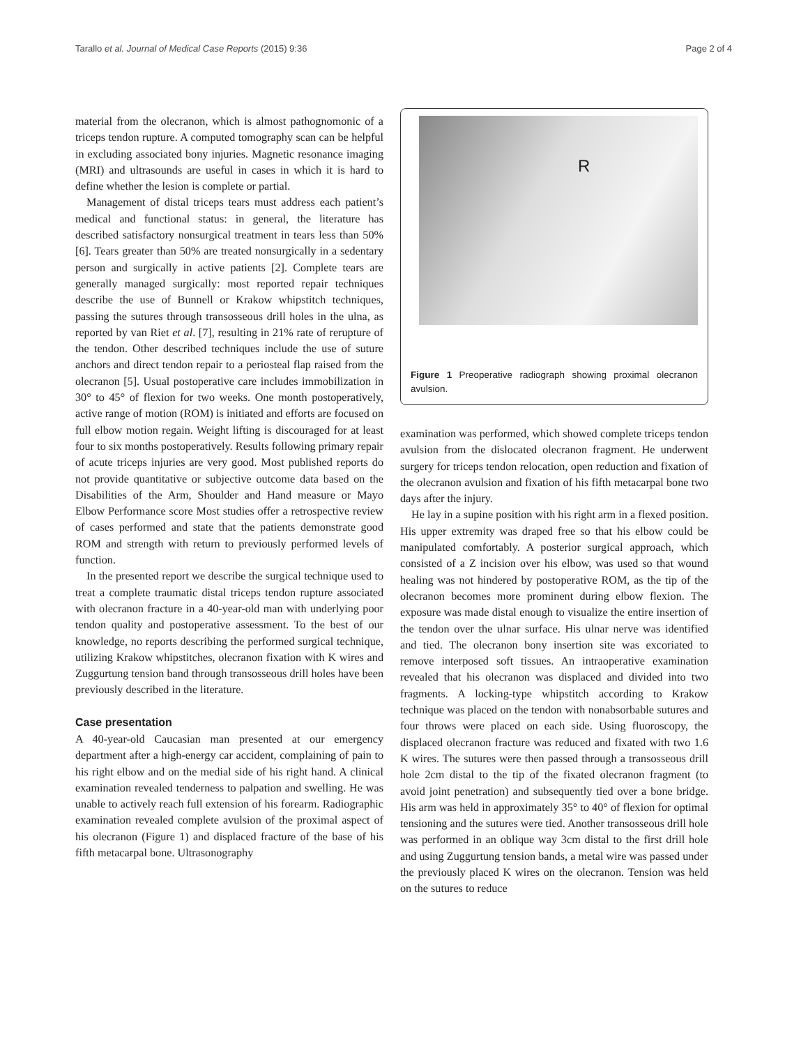Tarallo et al. Journal of Medical Case Reports (2015) 9:36 Page 2 of 4
material from the olecranon, which is almost pathognomonic of a triceps tendon rupture. A computed tomography scan can be helpful in excluding associated bony injuries. Magnetic resonance imaging (MRI) and ultrasounds are useful in cases in which it is hard to define whether the lesion is complete or partial.
Management of distal triceps tears must address each patient’s medical and functional status: in general, the literature has described satisfactory nonsurgical treatment in tears less than 50% [6]. Tears greater than 50% are treated nonsurgically in a sedentary person and surgically in active patients [2]. Complete tears are generally managed surgically: most reported repair techniques describe the use of Bunnell or Krakow whipstitch techniques, passing the sutures through transosseous drill holes in the ulna, as reported by van Riet et al. [7], resulting in 21% rate of rerupture of the tendon. Other described techniques include the use of suture anchors and direct tendon repair to a periosteal flap raised from the olecranon [5]. Usual postoperative care includes immobilization in 30° to 45° of flexion for two weeks. One month postoperatively, active range of motion (ROM) is initiated and efforts are focused on full elbow motion regain. Weight lifting is discouraged for at least four to six months postoperatively. Results following primary repair of acute triceps injuries are very good. Most published reports do not provide quantitative or subjective outcome data based on the Disabilities of the Arm, Shoulder and Hand measure or Mayo Elbow Performance score Most studies offer a retrospective review of cases performed and state that the patients demonstrate good ROM and strength with return to previously performed levels of function.
In the presented report we describe the surgical technique used to treat a complete traumatic distal triceps tendon rupture associated with olecranon fracture in a 40-year-old man with underlying poor tendon quality and postoperative assessment. To the best of our knowledge, no reports describing the performed surgical technique, utilizing Krakow whipstitches, olecranon fixation with K wires and Zuggurtung tension band through transosseous drill holes have been previously described in the literature.
Case presentation
A 40-year-old Caucasian man presented at our emergency department after a high-energy car accident, complaining of pain to his right elbow and on the medial side of his right hand. A clinical examination revealed tenderness to palpation and swelling. He was unable to actively reach full extension of his forearm. Radiographic examination revealed complete avulsion of the proximal aspect of his olecranon (Figure 1) and displaced fracture of the base of his fifth metacarpal bone. Ultrasonography
R
Figure 1 Preoperative radiograph showing proximal olecranon avulsion.
examination was performed, which showed complete triceps tendon avulsion from the dislocated olecranon fragment. He underwent surgery for triceps tendon relocation, open reduction and fixation of the olecranon avulsion and fixation of his fifth metacarpal bone two days after the injury.
He lay in a supine position with his right arm in a flexed position. His upper extremity was draped free so that his elbow could be manipulated comfortably. A posterior surgical approach, which consisted of a Z incision over his elbow, was used so that wound healing was not hindered by postoperative ROM, as the tip of the olecranon becomes more prominent during elbow flexion. The exposure was made distal enough to visualize the entire insertion of the tendon over the ulnar surface. His ulnar nerve was identified and tied. The olecranon bony insertion site was excoriated to remove interposed soft tissues. An intraoperative examination revealed that his olecranon was displaced and divided into two fragments. A locking-type whipstitch according to Krakow technique was placed on the tendon with nonabsorbable sutures and four throws were placed on each side. Using fluoroscopy, the displaced olecranon fracture was reduced and fixated with two 1.6 K wires. The sutures were then passed through a transosseous drill hole 2cm distal to the tip of the fixated olecranon fragment (to avoid joint penetration) and subsequently tied over a bone bridge. His arm was held in approximately 35° to 40° of flexion for optimal tensioning and the sutures were tied. Another transosseous drill hole was performed in an oblique way 3cm distal to the first drill hole and using Zuggurtung tension bands, a metal wire was passed under the previously placed K wires on the olecranon. Tension was held on the sutures to reduce